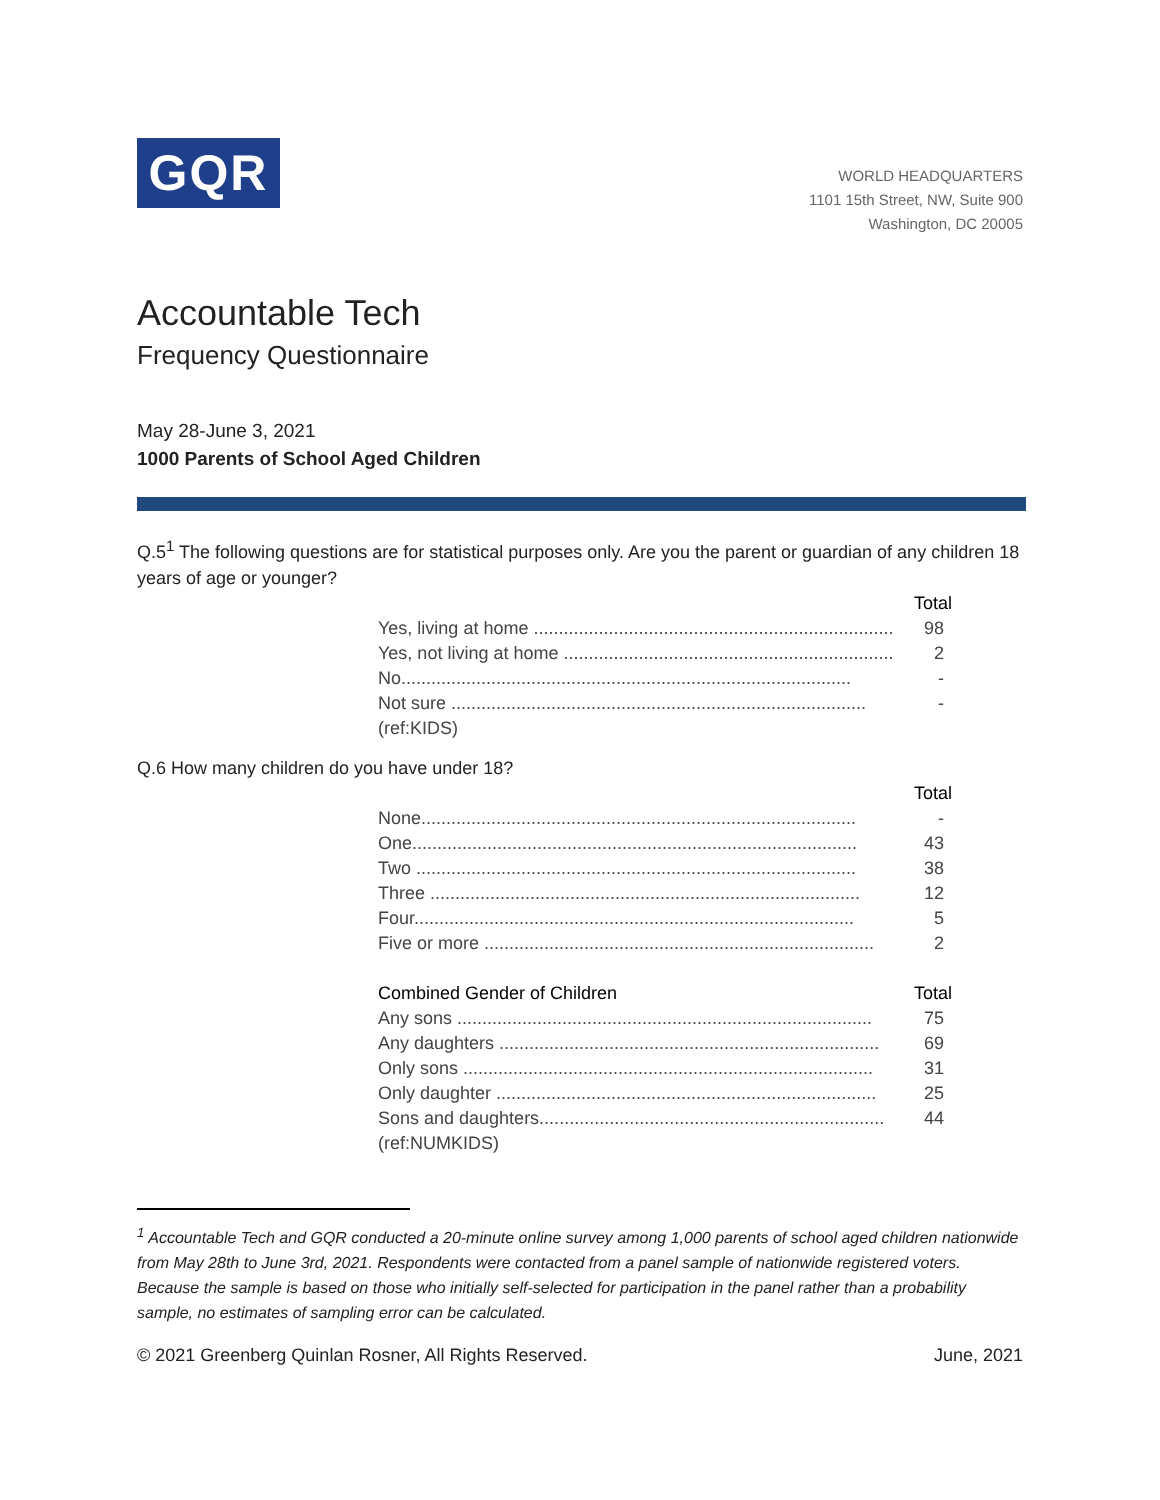GQR
WORLD HEADQUARTERS
1101 15th Street, NW, Suite 900
Washington, DC 20005
Accountable Tech
Frequency Questionnaire
May 28-June 3, 2021
1000 Parents of School Aged Children
Q.5<sup>1</sup> The following questions are for statistical purposes only. Are you the parent or guardian of any children 18 years of age or younger?
| | Total |
| --- | --- |
| Yes, living at home ........................................................................ | 98 |
| Yes, not living at home .................................................................. | 2 |
| No.......................................................................................... | - |
| Not sure ................................................................................... | - |
| (ref:KIDS) | |
Q.6 How many children do you have under 18?
| | Total |
| --- | --- |
| None....................................................................................... | - |
| One......................................................................................... | 43 |
| Two ........................................................................................ | 38 |
| Three ...................................................................................... | 12 |
| Four........................................................................................ | 5 |
| Five or more .............................................................................. | 2 |
| Combined Gender of Children | Total |
| Any sons ................................................................................... | 75 |
| Any daughters ............................................................................ | 69 |
| Only sons .................................................................................. | 31 |
| Only daughter ............................................................................ | 25 |
| Sons and daughters..................................................................... | 44 |
| (ref:NUMKIDS) | |
<sup>1</sup> Accountable Tech and GQR conducted a 20-minute online survey among 1,000 parents of school aged children nationwide from May 28th to June 3rd, 2021. Respondents were contacted from a panel sample of nationwide registered voters. Because the sample is based on those who initially self-selected for participation in the panel rather than a probability sample, no estimates of sampling error can be calculated.
© 2021 Greenberg Quinlan Rosner, All Rights Reserved. June, 2021